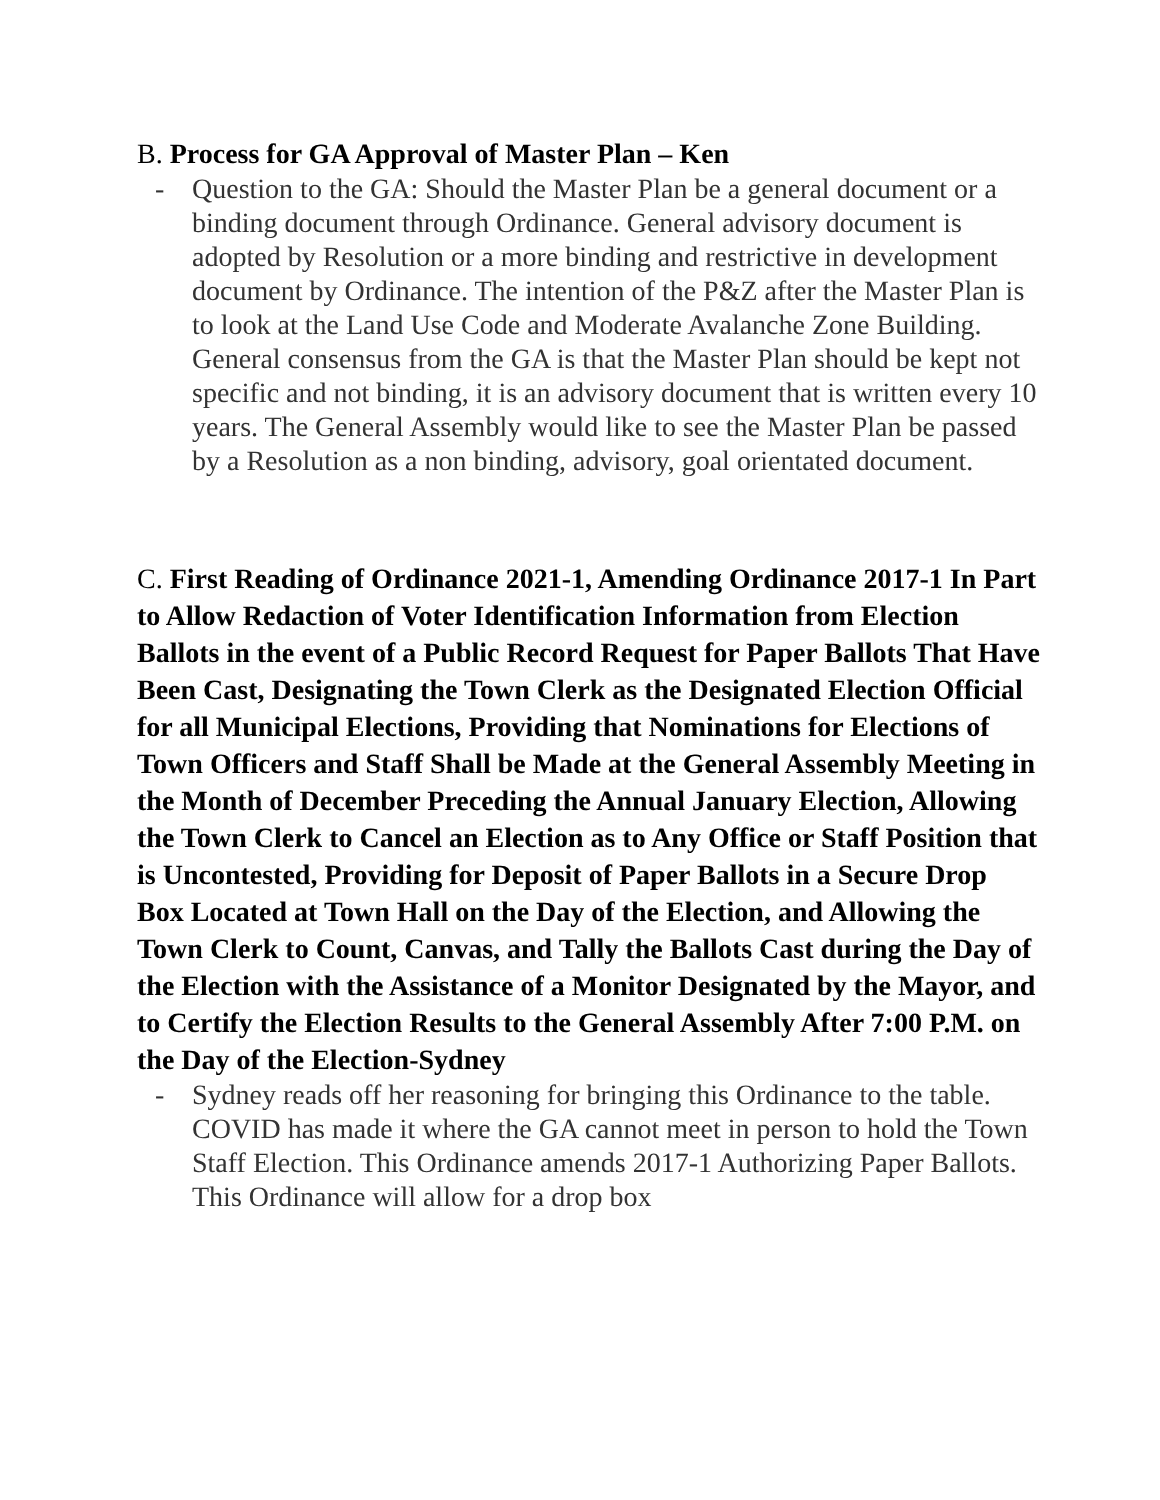B. Process for GA Approval of Master Plan – Ken
- Question to the GA: Should the Master Plan be a general document or a binding document through Ordinance. General advisory document is adopted by Resolution or a more binding and restrictive in development document by Ordinance. The intention of the P&Z after the Master Plan is to look at the Land Use Code and Moderate Avalanche Zone Building. General consensus from the GA is that the Master Plan should be kept not specific and not binding, it is an advisory document that is written every 10 years. The General Assembly would like to see the Master Plan be passed by a Resolution as a non binding, advisory, goal orientated document.
C. First Reading of Ordinance 2021-1, Amending Ordinance 2017-1 In Part to Allow Redaction of Voter Identification Information from Election Ballots in the event of a Public Record Request for Paper Ballots That Have Been Cast, Designating the Town Clerk as the Designated Election Official for all Municipal Elections, Providing that Nominations for Elections of Town Officers and Staff Shall be Made at the General Assembly Meeting in the Month of December Preceding the Annual January Election, Allowing the Town Clerk to Cancel an Election as to Any Office or Staff Position that is Uncontested, Providing for Deposit of Paper Ballots in a Secure Drop Box Located at Town Hall on the Day of the Election, and Allowing the Town Clerk to Count, Canvas, and Tally the Ballots Cast during the Day of the Election with the Assistance of a Monitor Designated by the Mayor, and to Certify the Election Results to the General Assembly After 7:00 P.M. on the Day of the Election-Sydney
- Sydney reads off her reasoning for bringing this Ordinance to the table. COVID has made it where the GA cannot meet in person to hold the Town Staff Election. This Ordinance amends 2017-1 Authorizing Paper Ballots. This Ordinance will allow for a drop box